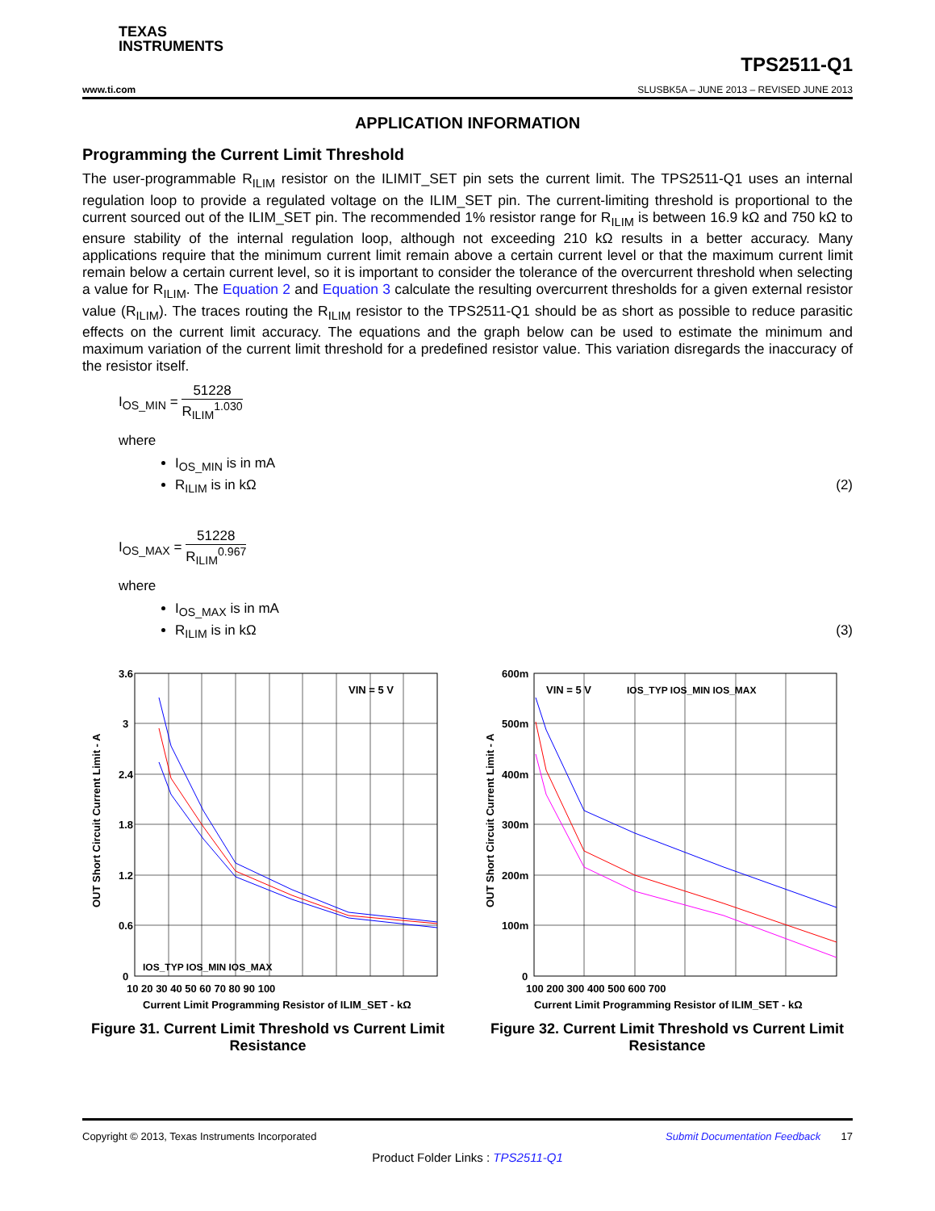TEXAS
INSTRUMENTS
TPS2511-Q1
www.ti.com SLUSBK5A – JUNE 2013 – REVISED JUNE 2013
APPLICATION INFORMATION
Programming the Current Limit Threshold
The user-programmable R<sub>ILIM</sub> resistor on the ILIMIT_SET pin sets the current limit. The TPS2511-Q1 uses an internal regulation loop to provide a regulated voltage on the ILIM_SET pin. The current-limiting threshold is proportional to the current sourced out of the ILIM_SET pin. The recommended 1% resistor range for R<sub>ILIM</sub> is between 16.9 kΩ and 750 kΩ to ensure stability of the internal regulation loop, although not exceeding 210 kΩ results in a better accuracy. Many applications require that the minimum current limit remain above a certain current level or that the maximum current limit remain below a certain current level, so it is important to consider the tolerance of the overcurrent threshold when selecting a value for R<sub>ILIM</sub>. The Equation 2 and Equation 3 calculate the resulting overcurrent thresholds for a given external resistor value (R<sub>ILIM</sub>). The traces routing the R<sub>ILIM</sub> resistor to the TPS2511-Q1 should be as short as possible to reduce parasitic effects on the current limit accuracy. The equations and the graph below can be used to estimate the minimum and maximum variation of the current limit threshold for a predefined resistor value. This variation disregards the inaccuracy of the resistor itself.
I<sub>OS_MIN</sub> = 51228 R<sub>ILIM</sub><sup>1.030</sup>
where
I<sub>OS_MIN</sub> is in mA
R<sub>ILIM</sub> is in kΩ (2)
I<sub>OS_MAX</sub> = 51228 R<sub>ILIM</sub><sup>0.967</sup>
where
I<sub>OS_MAX</sub> is in mA
R<sub>ILIM</sub> is in kΩ (3)
VIN = 5 V
3.6
3
2.4
1.8
1.2
0.6
0
10 20 30 40 50 60 70 80 90 100
Current Limit Programming Resistor of ILIM_SET - kΩ
IOS_TYP IOS_MIN IOS_MAX
OUT Short Circuit Current Limit - A
Figure 31. Current Limit Threshold vs Current Limit Resistance
VIN = 5 V
IOS_TYP IOS_MIN IOS_MAX
600m
500m
400m
300m
200m
100m
0
100 200 300 400 500 600 700
Current Limit Programming Resistor of ILIM_SET - kΩ
OUT Short Circuit Current Limit - A
Figure 32. Current Limit Threshold vs Current Limit Resistance
Copyright © 2013, Texas Instruments Incorporated Submit Documentation Feedback 17
Product Folder Links : TPS2511-Q1